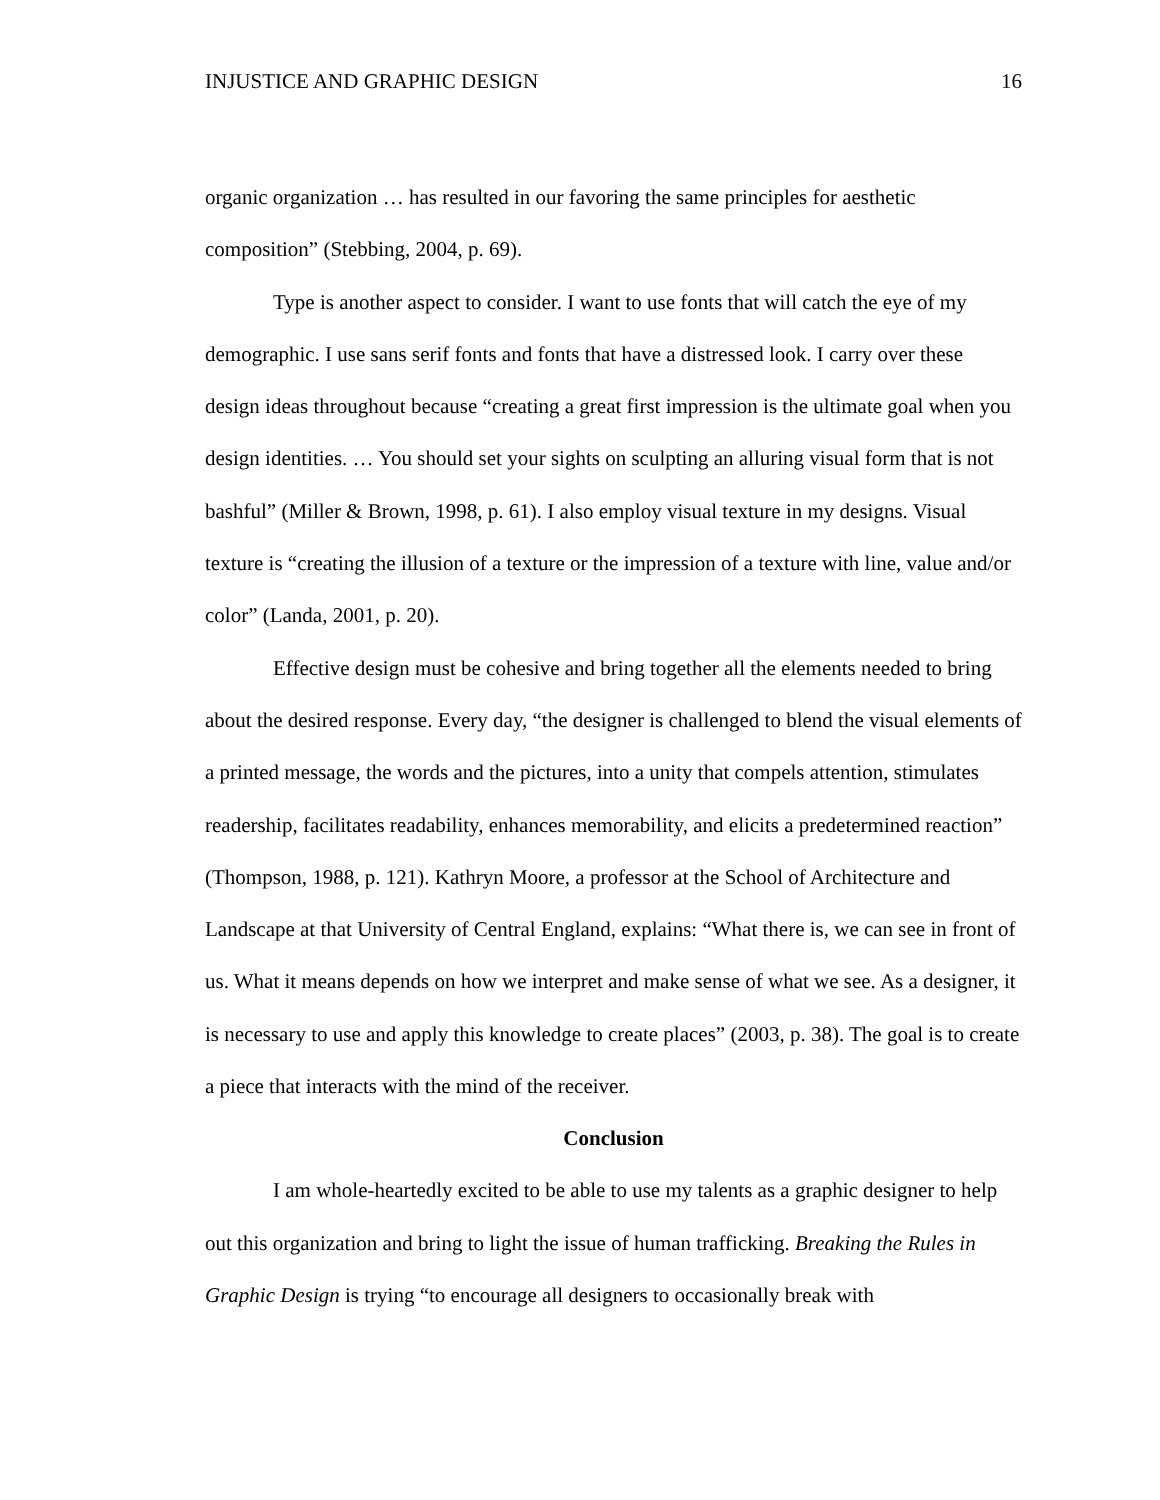INJUSTICE AND GRAPHIC DESIGN 16
organic organization … has resulted in our favoring the same principles for aesthetic composition” (Stebbing, 2004, p. 69).
Type is another aspect to consider. I want to use fonts that will catch the eye of my demographic. I use sans serif fonts and fonts that have a distressed look. I carry over these design ideas throughout because “creating a great first impression is the ultimate goal when you design identities. … You should set your sights on sculpting an alluring visual form that is not bashful” (Miller & Brown, 1998, p. 61). I also employ visual texture in my designs. Visual texture is “creating the illusion of a texture or the impression of a texture with line, value and/or color” (Landa, 2001, p. 20).
Effective design must be cohesive and bring together all the elements needed to bring about the desired response. Every day, “the designer is challenged to blend the visual elements of a printed message, the words and the pictures, into a unity that compels attention, stimulates readership, facilitates readability, enhances memorability, and elicits a predetermined reaction” (Thompson, 1988, p. 121). Kathryn Moore, a professor at the School of Architecture and Landscape at that University of Central England, explains: “What there is, we can see in front of us. What it means depends on how we interpret and make sense of what we see. As a designer, it is necessary to use and apply this knowledge to create places” (2003, p. 38). The goal is to create a piece that interacts with the mind of the receiver.
Conclusion
I am whole-heartedly excited to be able to use my talents as a graphic designer to help out this organization and bring to light the issue of human trafficking. Breaking the Rules in Graphic Design is trying “to encourage all designers to occasionally break with